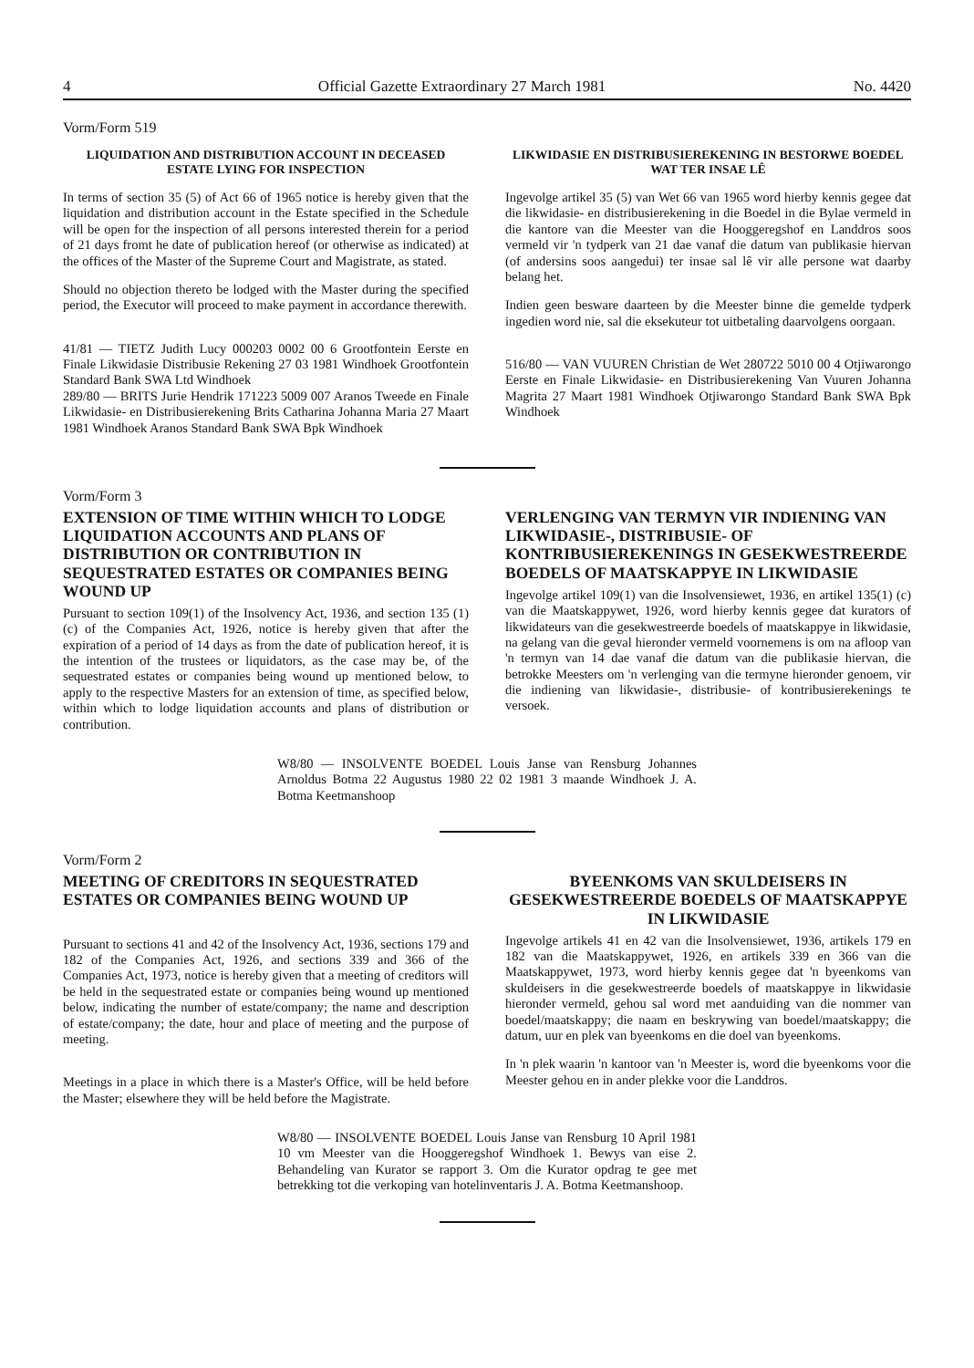4 Official Gazette Extraordinary 27 March 1981 No. 4420
Vorm/Form 519
LIQUIDATION AND DISTRIBUTION ACCOUNT IN DECEASED ESTATE LYING FOR INSPECTION
In terms of section 35 (5) of Act 66 of 1965 notice is hereby given that the liquidation and distribution account in the Estate specified in the Schedule will be open for the inspection of all persons interested therein for a period of 21 days fromt he date of publication hereof (or otherwise as indicated) at the offices of the Master of the Supreme Court and Magistrate, as stated.
Should no objection thereto be lodged with the Master during the specified period, the Executor will proceed to make payment in accordance therewith.
41/81 — TIETZ Judith Lucy 000203 0002 00 6 Grootfontein Eerste en Finale Likwidasie Distribusie Rekening 27 03 1981 Windhoek Grootfontein Standard Bank SWA Ltd Windhoek
289/80 — BRITS Jurie Hendrik 171223 5009 007 Aranos Tweede en Finale Likwidasie- en Distribusierekening Brits Catharina Johanna Maria 27 Maart 1981 Windhoek Aranos Standard Bank SWA Bpk Windhoek
LIKWIDASIE EN DISTRIBUSIEREKENING IN BESTORWE BOEDEL WAT TER INSAE LÊ
Ingevolge artikel 35 (5) van Wet 66 van 1965 word hierby kennis gegee dat die likwidasie- en distribusierekening in die Boedel in die Bylae vermeld in die kantore van die Meester van die Hooggeregshof en Landdros soos vermeld vir 'n tydperk van 21 dae vanaf die datum van publikasie hiervan (of andersins soos aangedui) ter insae sal lê vir alle persone wat daarby belang het.
Indien geen besware daarteen by die Meester binne die gemelde tydperk ingedien word nie, sal die eksekuteur tot uitbetaling daarvolgens oorgaan.
516/80 — VAN VUUREN Christian de Wet 280722 5010 00 4 Otjiwarongo Eerste en Finale Likwidasie- en Distribusierekening Van Vuuren Johanna Magrita 27 Maart 1981 Windhoek Otjiwarongo Standard Bank SWA Bpk Windhoek
Vorm/Form 3
EXTENSION OF TIME WITHIN WHICH TO LODGE LIQUIDATION ACCOUNTS AND PLANS OF DISTRIBUTION OR CONTRIBUTION IN SEQUESTRATED ESTATES OR COMPANIES BEING WOUND UP
Pursuant to section 109(1) of the Insolvency Act, 1936, and section 135 (1) (c) of the Companies Act, 1926, notice is hereby given that after the expiration of a period of 14 days as from the date of publication hereof, it is the intention of the trustees or liquidators, as the case may be, of the sequestrated estates or companies being wound up mentioned below, to apply to the respective Masters for an extension of time, as specified below, within which to lodge liquidation accounts and plans of distribution or contribution.
VERLENGING VAN TERMYN VIR INDIENING VAN LIKWIDASIE-, DISTRIBUSIE- OF KONTRIBUSIEREKENINGS IN GESEKWESTREERDE BOEDELS OF MAATSKAPPYE IN LIKWIDASIE
Ingevolge artikel 109(1) van die Insolvensiewet, 1936, en artikel 135(1) (c) van die Maatskappywet, 1926, word hierby kennis gegee dat kurators of likwidateurs van die gesekwestreerde boedels of maatskappye in likwidasie, na gelang van die geval hieronder vermeld voornemens is om na afloop van 'n termyn van 14 dae vanaf die datum van die publikasie hiervan, die betrokke Meesters om 'n verlenging van die termyne hieronder genoem, vir die indiening van likwidasie-, distribusie- of kontribusierekenings te versoek.
W8/80 — INSOLVENTE BOEDEL Louis Janse van Rensburg Johannes Arnoldus Botma 22 Augustus 1980 22 02 1981 3 maande Windhoek J. A. Botma Keetmanshoop
Vorm/Form 2
MEETING OF CREDITORS IN SEQUESTRATED ESTATES OR COMPANIES BEING WOUND UP
Pursuant to sections 41 and 42 of the Insolvency Act, 1936, sections 179 and 182 of the Companies Act, 1926, and sections 339 and 366 of the Companies Act, 1973, notice is hereby given that a meeting of creditors will be held in the sequestrated estate or companies being wound up mentioned below, indicating the number of estate/company; the name and description of estate/company; the date, hour and place of meeting and the purpose of meeting.
Meetings in a place in which there is a Master's Office, will be held before the Master; elsewhere they will be held before the Magistrate.
BYEENKOMS VAN SKULDEISERS IN GESEKWESTREERDE BOEDELS OF MAATSKAPPYE IN LIKWIDASIE
Ingevolge artikels 41 en 42 van die Insolvensiewet, 1936, artikels 179 en 182 van die Maatskappywet, 1926, en artikels 339 en 366 van die Maatskappywet, 1973, word hierby kennis gegee dat 'n byeenkoms van skuldeisers in die gesekwestreerde boedels of maatskappye in likwidasie hieronder vermeld, gehou sal word met aanduiding van die nommer van boedel/maatskappy; die naam en beskrywing van boedel/maatskappy; die datum, uur en plek van byeenkoms en die doel van byeenkoms.
In 'n plek waarin 'n kantoor van 'n Meester is, word die byeenkoms voor die Meester gehou en in ander plekke voor die Landdros.
W8/80 — INSOLVENTE BOEDEL Louis Janse van Rensburg 10 April 1981 10 vm Meester van die Hooggeregshof Windhoek 1. Bewys van eise 2. Behandeling van Kurator se rapport 3. Om die Kurator opdrag te gee met betrekking tot die verkoping van hotelinventaris J. A. Botma Keetmanshoop.